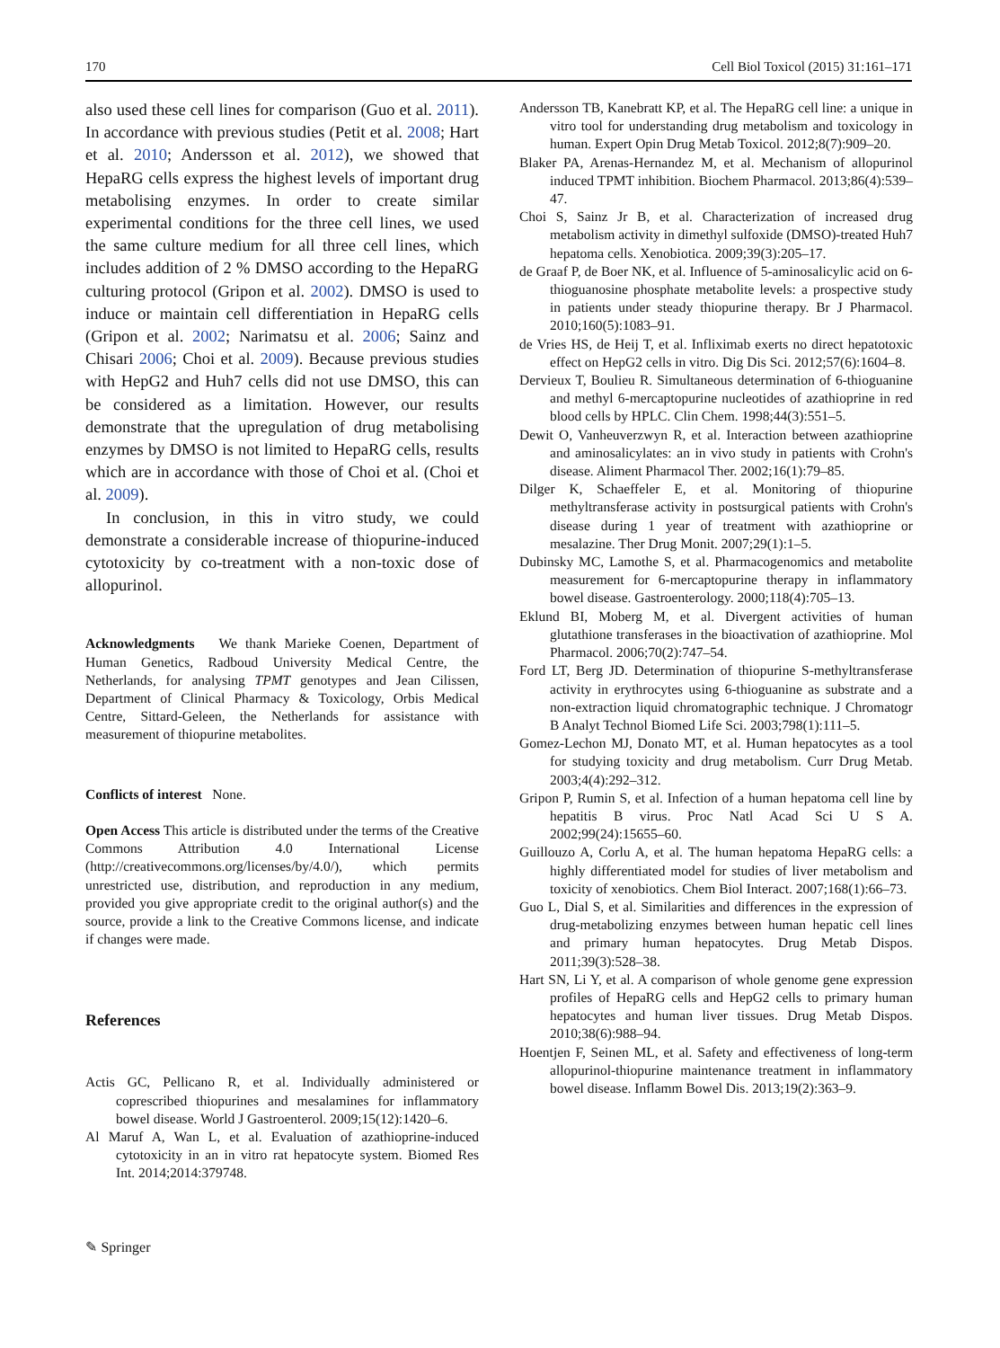170 Cell Biol Toxicol (2015) 31:161–171
also used these cell lines for comparison (Guo et al. 2011). In accordance with previous studies (Petit et al. 2008; Hart et al. 2010; Andersson et al. 2012), we showed that HepaRG cells express the highest levels of important drug metabolising enzymes. In order to create similar experimental conditions for the three cell lines, we used the same culture medium for all three cell lines, which includes addition of 2 % DMSO according to the HepaRG culturing protocol (Gripon et al. 2002). DMSO is used to induce or maintain cell differentiation in HepaRG cells (Gripon et al. 2002; Narimatsu et al. 2006; Sainz and Chisari 2006; Choi et al. 2009). Because previous studies with HepG2 and Huh7 cells did not use DMSO, this can be considered as a limitation. However, our results demonstrate that the upregulation of drug metabolising enzymes by DMSO is not limited to HepaRG cells, results which are in accordance with those of Choi et al. (Choi et al. 2009).
In conclusion, in this in vitro study, we could demonstrate a considerable increase of thiopurine-induced cytotoxicity by co-treatment with a non-toxic dose of allopurinol.
Acknowledgments We thank Marieke Coenen, Department of Human Genetics, Radboud University Medical Centre, the Netherlands, for analysing TPMT genotypes and Jean Cilissen, Department of Clinical Pharmacy & Toxicology, Orbis Medical Centre, Sittard-Geleen, the Netherlands for assistance with measurement of thiopurine metabolites.
Conflicts of interest None.
Open Access This article is distributed under the terms of the Creative Commons Attribution 4.0 International License (http://creativecommons.org/licenses/by/4.0/), which permits unrestricted use, distribution, and reproduction in any medium, provided you give appropriate credit to the original author(s) and the source, provide a link to the Creative Commons license, and indicate if changes were made.
References
Actis GC, Pellicano R, et al. Individually administered or coprescribed thiopurines and mesalamines for inflammatory bowel disease. World J Gastroenterol. 2009;15(12):1420–6.
Al Maruf A, Wan L, et al. Evaluation of azathioprine-induced cytotoxicity in an in vitro rat hepatocyte system. Biomed Res Int. 2014;2014:379748.
Andersson TB, Kanebratt KP, et al. The HepaRG cell line: a unique in vitro tool for understanding drug metabolism and toxicology in human. Expert Opin Drug Metab Toxicol. 2012;8(7):909–20.
Blaker PA, Arenas-Hernandez M, et al. Mechanism of allopurinol induced TPMT inhibition. Biochem Pharmacol. 2013;86(4):539–47.
Choi S, Sainz Jr B, et al. Characterization of increased drug metabolism activity in dimethyl sulfoxide (DMSO)-treated Huh7 hepatoma cells. Xenobiotica. 2009;39(3):205–17.
de Graaf P, de Boer NK, et al. Influence of 5-aminosalicylic acid on 6-thioguanosine phosphate metabolite levels: a prospective study in patients under steady thiopurine therapy. Br J Pharmacol. 2010;160(5):1083–91.
de Vries HS, de Heij T, et al. Infliximab exerts no direct hepatotoxic effect on HepG2 cells in vitro. Dig Dis Sci. 2012;57(6):1604–8.
Dervieux T, Boulieu R. Simultaneous determination of 6-thioguanine and methyl 6-mercaptopurine nucleotides of azathioprine in red blood cells by HPLC. Clin Chem. 1998;44(3):551–5.
Dewit O, Vanheuverzwyn R, et al. Interaction between azathioprine and aminosalicylates: an in vivo study in patients with Crohn's disease. Aliment Pharmacol Ther. 2002;16(1):79–85.
Dilger K, Schaeffeler E, et al. Monitoring of thiopurine methyltransferase activity in postsurgical patients with Crohn's disease during 1 year of treatment with azathioprine or mesalazine. Ther Drug Monit. 2007;29(1):1–5.
Dubinsky MC, Lamothe S, et al. Pharmacogenomics and metabolite measurement for 6-mercaptopurine therapy in inflammatory bowel disease. Gastroenterology. 2000;118(4):705–13.
Eklund BI, Moberg M, et al. Divergent activities of human glutathione transferases in the bioactivation of azathioprine. Mol Pharmacol. 2006;70(2):747–54.
Ford LT, Berg JD. Determination of thiopurine S-methyltransferase activity in erythrocytes using 6-thioguanine as substrate and a non-extraction liquid chromatographic technique. J Chromatogr B Analyt Technol Biomed Life Sci. 2003;798(1):111–5.
Gomez-Lechon MJ, Donato MT, et al. Human hepatocytes as a tool for studying toxicity and drug metabolism. Curr Drug Metab. 2003;4(4):292–312.
Gripon P, Rumin S, et al. Infection of a human hepatoma cell line by hepatitis B virus. Proc Natl Acad Sci U S A. 2002;99(24):15655–60.
Guillouzo A, Corlu A, et al. The human hepatoma HepaRG cells: a highly differentiated model for studies of liver metabolism and toxicity of xenobiotics. Chem Biol Interact. 2007;168(1):66–73.
Guo L, Dial S, et al. Similarities and differences in the expression of drug-metabolizing enzymes between human hepatic cell lines and primary human hepatocytes. Drug Metab Dispos. 2011;39(3):528–38.
Hart SN, Li Y, et al. A comparison of whole genome gene expression profiles of HepaRG cells and HepG2 cells to primary human hepatocytes and human liver tissues. Drug Metab Dispos. 2010;38(6):988–94.
Hoentjen F, Seinen ML, et al. Safety and effectiveness of long-term allopurinol-thiopurine maintenance treatment in inflammatory bowel disease. Inflamm Bowel Dis. 2013;19(2):363–9.
✎ Springer